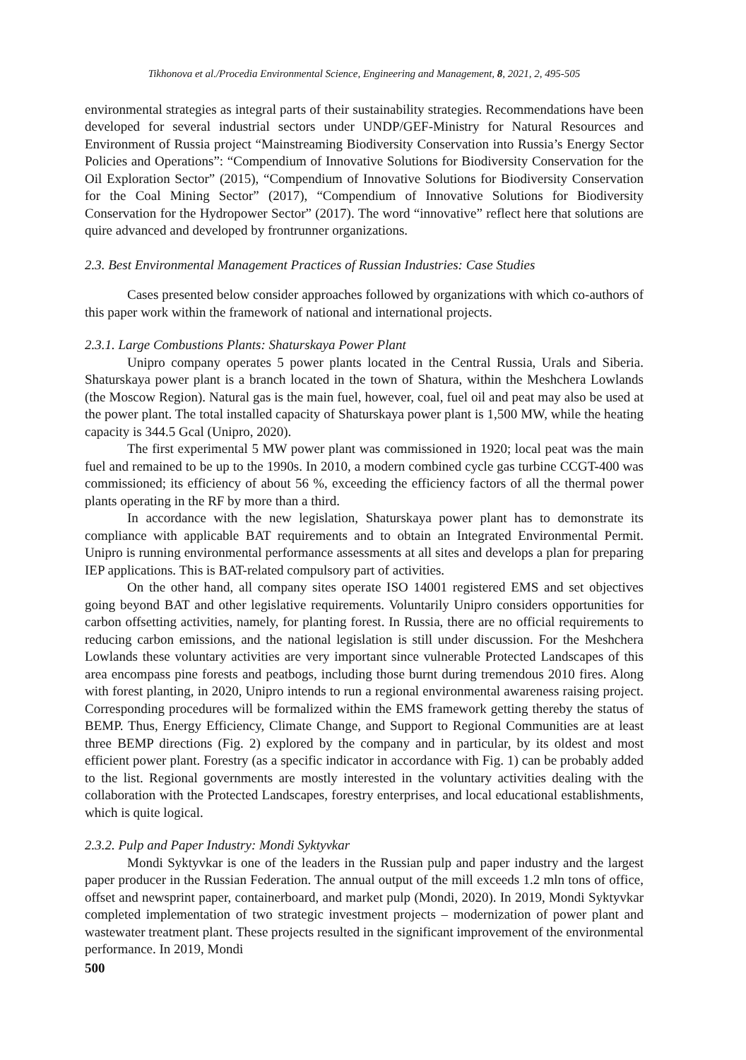Tikhonova et al./Procedia Environmental Science, Engineering and Management, 8, 2021, 2, 495-505
environmental strategies as integral parts of their sustainability strategies. Recommendations have been developed for several industrial sectors under UNDP/GEF-Ministry for Natural Resources and Environment of Russia project “Mainstreaming Biodiversity Conservation into Russia’s Energy Sector Policies and Operations”: “Compendium of Innovative Solutions for Biodiversity Conservation for the Oil Exploration Sector” (2015), “Compendium of Innovative Solutions for Biodiversity Conservation for the Coal Mining Sector” (2017), “Compendium of Innovative Solutions for Biodiversity Conservation for the Hydropower Sector” (2017). The word “innovative” reflect here that solutions are quire advanced and developed by frontrunner organizations.
2.3. Best Environmental Management Practices of Russian Industries: Case Studies
Cases presented below consider approaches followed by organizations with which co-authors of this paper work within the framework of national and international projects.
2.3.1. Large Combustions Plants: Shaturskaya Power Plant
Unipro company operates 5 power plants located in the Central Russia, Urals and Siberia. Shaturskaya power plant is a branch located in the town of Shatura, within the Meshchera Lowlands (the Moscow Region). Natural gas is the main fuel, however, coal, fuel oil and peat may also be used at the power plant. The total installed capacity of Shaturskaya power plant is 1,500 MW, while the heating capacity is 344.5 Gcal (Unipro, 2020).
The first experimental 5 MW power plant was commissioned in 1920; local peat was the main fuel and remained to be up to the 1990s. In 2010, a modern combined cycle gas turbine CCGT-400 was commissioned; its efficiency of about 56 %, exceeding the efficiency factors of all the thermal power plants operating in the RF by more than a third.
In accordance with the new legislation, Shaturskaya power plant has to demonstrate its compliance with applicable BAT requirements and to obtain an Integrated Environmental Permit. Unipro is running environmental performance assessments at all sites and develops a plan for preparing IEP applications. This is BAT-related compulsory part of activities.
On the other hand, all company sites operate ISO 14001 registered EMS and set objectives going beyond BAT and other legislative requirements. Voluntarily Unipro considers opportunities for carbon offsetting activities, namely, for planting forest. In Russia, there are no official requirements to reducing carbon emissions, and the national legislation is still under discussion. For the Meshchera Lowlands these voluntary activities are very important since vulnerable Protected Landscapes of this area encompass pine forests and peatbogs, including those burnt during tremendous 2010 fires. Along with forest planting, in 2020, Unipro intends to run a regional environmental awareness raising project. Corresponding procedures will be formalized within the EMS framework getting thereby the status of BEMP. Thus, Energy Efficiency, Climate Change, and Support to Regional Communities are at least three BEMP directions (Fig. 2) explored by the company and in particular, by its oldest and most efficient power plant. Forestry (as a specific indicator in accordance with Fig. 1) can be probably added to the list. Regional governments are mostly interested in the voluntary activities dealing with the collaboration with the Protected Landscapes, forestry enterprises, and local educational establishments, which is quite logical.
2.3.2. Pulp and Paper Industry: Mondi Syktyvkar
Mondi Syktyvkar is one of the leaders in the Russian pulp and paper industry and the largest paper producer in the Russian Federation. The annual output of the mill exceeds 1.2 mln tons of office, offset and newsprint paper, containerboard, and market pulp (Mondi, 2020). In 2019, Mondi Syktyvkar completed implementation of two strategic investment projects – modernization of power plant and wastewater treatment plant. These projects resulted in the significant improvement of the environmental performance. In 2019, Mondi
500